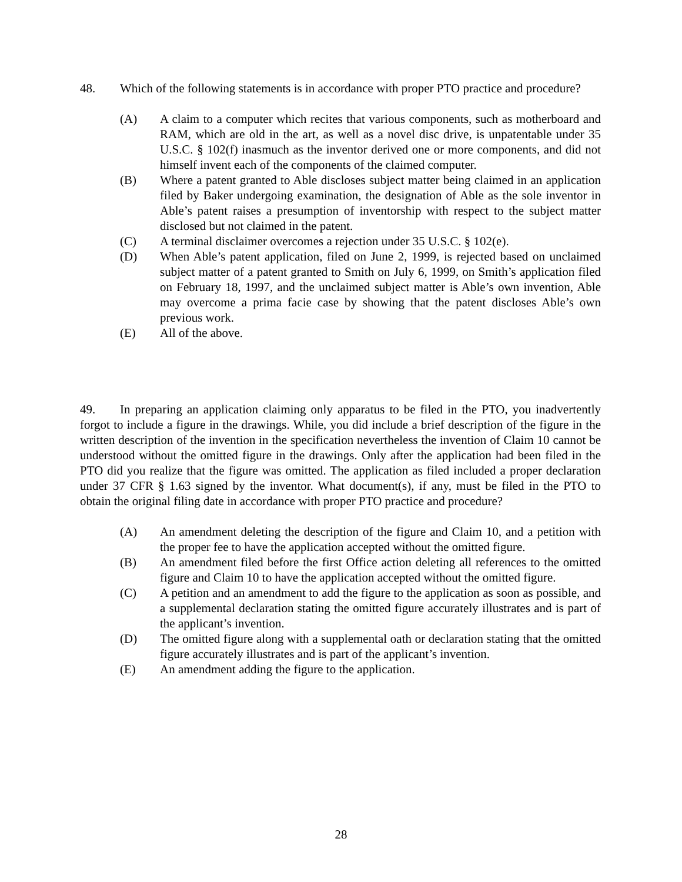48. Which of the following statements is in accordance with proper PTO practice and procedure?
(A) A claim to a computer which recites that various components, such as motherboard and RAM, which are old in the art, as well as a novel disc drive, is unpatentable under 35 U.S.C. § 102(f) inasmuch as the inventor derived one or more components, and did not himself invent each of the components of the claimed computer.
(B) Where a patent granted to Able discloses subject matter being claimed in an application filed by Baker undergoing examination, the designation of Able as the sole inventor in Able’s patent raises a presumption of inventorship with respect to the subject matter disclosed but not claimed in the patent.
(C) A terminal disclaimer overcomes a rejection under 35 U.S.C. § 102(e).
(D) When Able’s patent application, filed on June 2, 1999, is rejected based on unclaimed subject matter of a patent granted to Smith on July 6, 1999, on Smith’s application filed on February 18, 1997, and the unclaimed subject matter is Able’s own invention, Able may overcome a prima facie case by showing that the patent discloses Able’s own previous work.
(E) All of the above.
49. In preparing an application claiming only apparatus to be filed in the PTO, you inadvertently forgot to include a figure in the drawings. While, you did include a brief description of the figure in the written description of the invention in the specification nevertheless the invention of Claim 10 cannot be understood without the omitted figure in the drawings. Only after the application had been filed in the PTO did you realize that the figure was omitted. The application as filed included a proper declaration under 37 CFR § 1.63 signed by the inventor. What document(s), if any, must be filed in the PTO to obtain the original filing date in accordance with proper PTO practice and procedure?
(A) An amendment deleting the description of the figure and Claim 10, and a petition with the proper fee to have the application accepted without the omitted figure.
(B) An amendment filed before the first Office action deleting all references to the omitted figure and Claim 10 to have the application accepted without the omitted figure.
(C) A petition and an amendment to add the figure to the application as soon as possible, and a supplemental declaration stating the omitted figure accurately illustrates and is part of the applicant’s invention.
(D) The omitted figure along with a supplemental oath or declaration stating that the omitted figure accurately illustrates and is part of the applicant’s invention.
(E) An amendment adding the figure to the application.
28